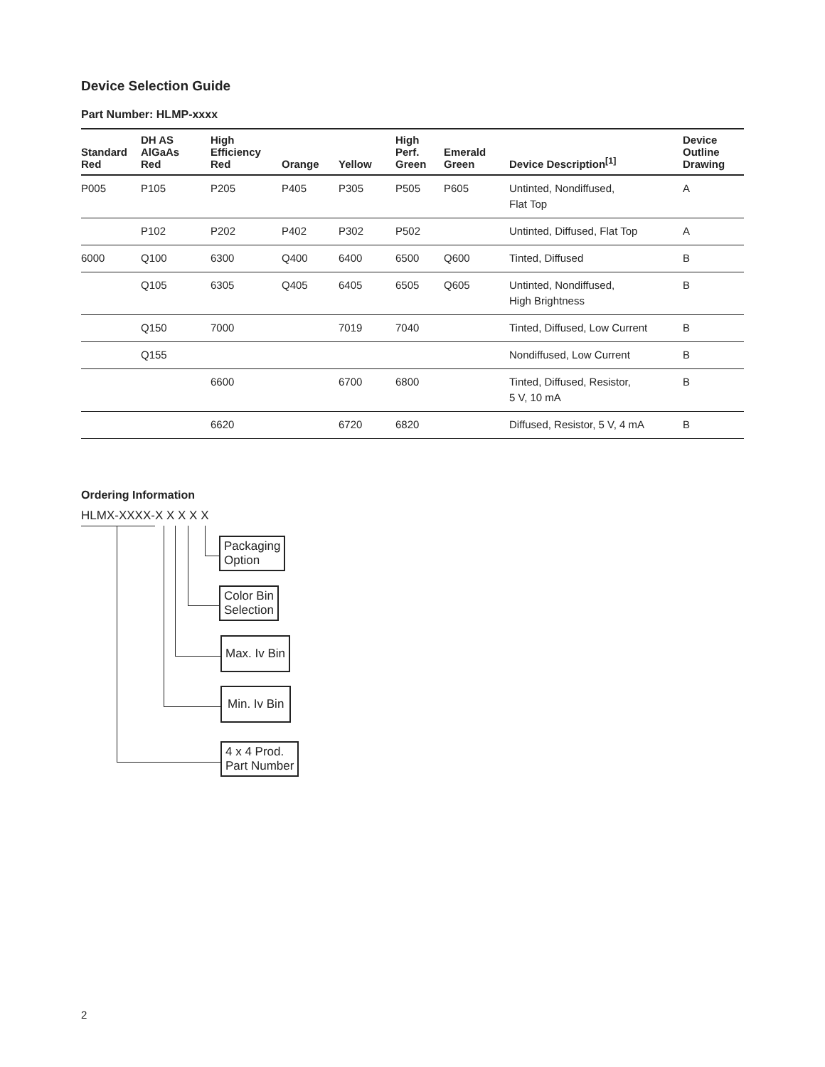Device Selection Guide
Part Number: HLMP-xxxx
| Standard Red | DH AS AlGaAs Red | High Efficiency Red | Orange | Yellow | High Perf. Green | Emerald Green | Device Description<sup>[1]</sup> | Device Outline Drawing |
| --- | --- | --- | --- | --- | --- | --- | --- | --- |
| P005 | P105 | P205 | P405 | P305 | P505 | P605 | Untinted, Nondiffused, Flat Top | A |
| | P102 | P202 | P402 | P302 | P502 | | Untinted, Diffused, Flat Top | A |
| 6000 | Q100 | 6300 | Q400 | 6400 | 6500 | Q600 | Tinted, Diffused | B |
| | Q105 | 6305 | Q405 | 6405 | 6505 | Q605 | Untinted, Nondiffused, High Brightness | B |
| | Q150 | 7000 | | 7019 | 7040 | | Tinted, Diffused, Low Current | B |
| | Q155 | | | | | | Nondiffused, Low Current | B |
| | | 6600 | | 6700 | 6800 | | Tinted, Diffused, Resistor, 5 V, 10 mA | B |
| | | 6620 | | 6720 | 6820 | | Diffused, Resistor, 5 V, 4 mA | B |
Ordering Information
HLMX-XXXX-X X X X X
Packaging
Option
Color Bin
Selection
Max. Iv Bin
Min. Iv Bin
4 x 4 Prod.
Part Number
2